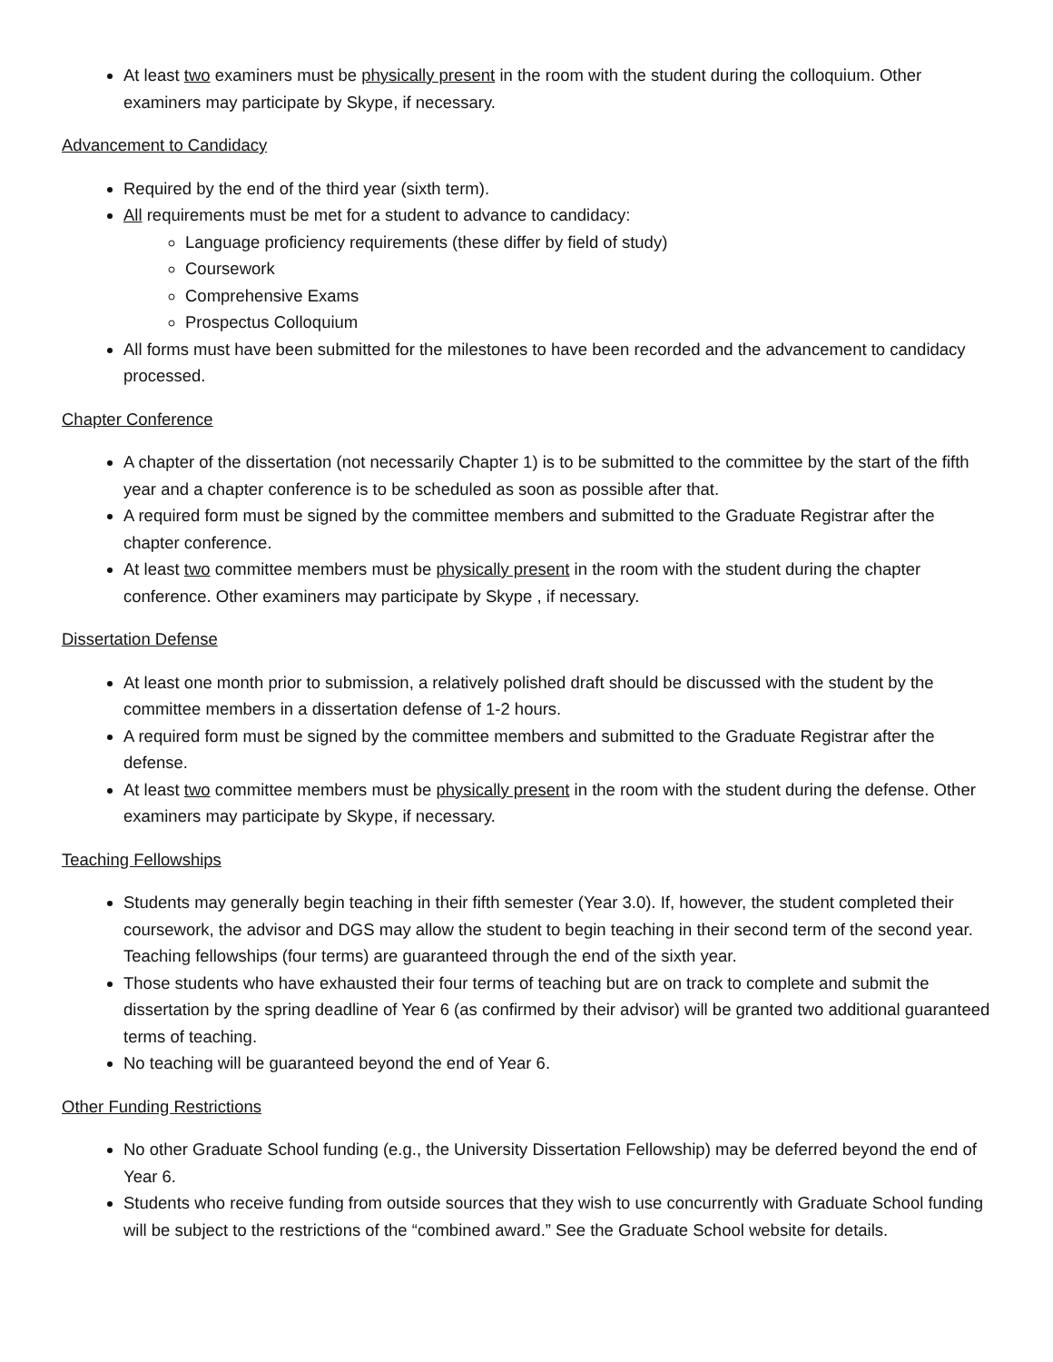At least two examiners must be physically present in the room with the student during the colloquium. Other examiners may participate by Skype, if necessary.
Advancement to Candidacy
Required by the end of the third year (sixth term).
All requirements must be met for a student to advance to candidacy:
Language proficiency requirements (these differ by field of study)
Coursework
Comprehensive Exams
Prospectus Colloquium
All forms must have been submitted for the milestones to have been recorded and the advancement to candidacy processed.
Chapter Conference
A chapter of the dissertation (not necessarily Chapter 1) is to be submitted to the committee by the start of the fifth year and a chapter conference is to be scheduled as soon as possible after that.
A required form must be signed by the committee members and submitted to the Graduate Registrar after the chapter conference.
At least two committee members must be physically present in the room with the student during the chapter conference. Other examiners may participate by Skype , if necessary.
Dissertation Defense
At least one month prior to submission, a relatively polished draft should be discussed with the student by the committee members in a dissertation defense of 1-2 hours.
A required form must be signed by the committee members and submitted to the Graduate Registrar after the defense.
At least two committee members must be physically present in the room with the student during the defense. Other examiners may participate by Skype, if necessary.
Teaching Fellowships
Students may generally begin teaching in their fifth semester (Year 3.0). If, however, the student completed their coursework, the advisor and DGS may allow the student to begin teaching in their second term of the second year. Teaching fellowships (four terms) are guaranteed through the end of the sixth year.
Those students who have exhausted their four terms of teaching but are on track to complete and submit the dissertation by the spring deadline of Year 6 (as confirmed by their advisor) will be granted two additional guaranteed terms of teaching.
No teaching will be guaranteed beyond the end of Year 6.
Other Funding Restrictions
No other Graduate School funding (e.g., the University Dissertation Fellowship) may be deferred beyond the end of Year 6.
Students who receive funding from outside sources that they wish to use concurrently with Graduate School funding will be subject to the restrictions of the “combined award.” See the Graduate School website for details.